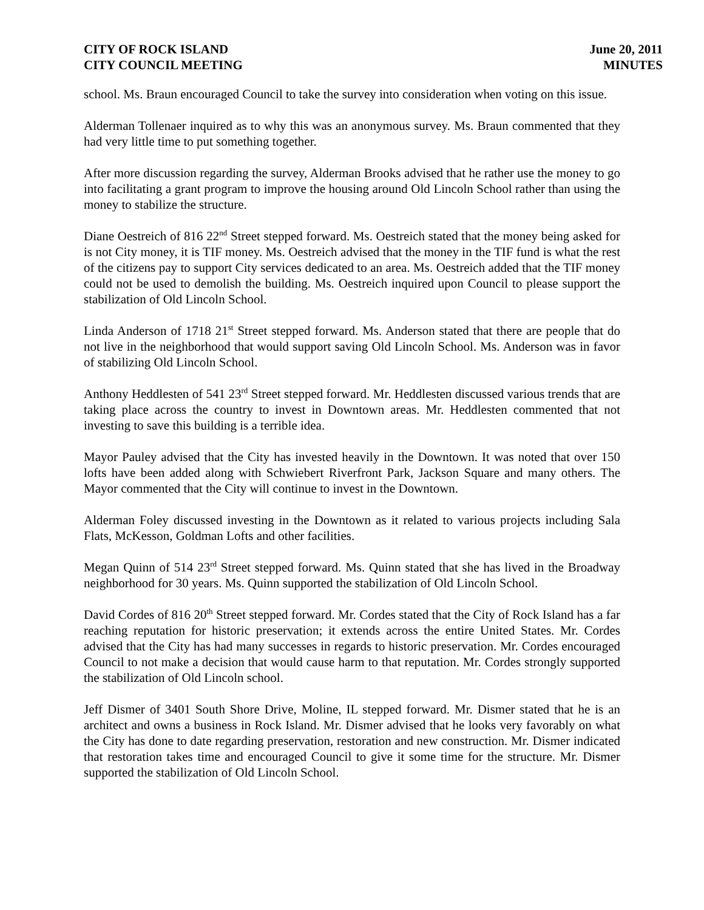CITY OF ROCK ISLAND
CITY COUNCIL MEETING
June 20, 2011
MINUTES
school. Ms. Braun encouraged Council to take the survey into consideration when voting on this issue.
Alderman Tollenaer inquired as to why this was an anonymous survey. Ms. Braun commented that they had very little time to put something together.
After more discussion regarding the survey, Alderman Brooks advised that he rather use the money to go into facilitating a grant program to improve the housing around Old Lincoln School rather than using the money to stabilize the structure.
Diane Oestreich of 816 22<sup>nd</sup> Street stepped forward. Ms. Oestreich stated that the money being asked for is not City money, it is TIF money. Ms. Oestreich advised that the money in the TIF fund is what the rest of the citizens pay to support City services dedicated to an area. Ms. Oestreich added that the TIF money could not be used to demolish the building. Ms. Oestreich inquired upon Council to please support the stabilization of Old Lincoln School.
Linda Anderson of 1718 21<sup>st</sup> Street stepped forward. Ms. Anderson stated that there are people that do not live in the neighborhood that would support saving Old Lincoln School. Ms. Anderson was in favor of stabilizing Old Lincoln School.
Anthony Heddlesten of 541 23<sup>rd</sup> Street stepped forward. Mr. Heddlesten discussed various trends that are taking place across the country to invest in Downtown areas. Mr. Heddlesten commented that not investing to save this building is a terrible idea.
Mayor Pauley advised that the City has invested heavily in the Downtown. It was noted that over 150 lofts have been added along with Schwiebert Riverfront Park, Jackson Square and many others. The Mayor commented that the City will continue to invest in the Downtown.
Alderman Foley discussed investing in the Downtown as it related to various projects including Sala Flats, McKesson, Goldman Lofts and other facilities.
Megan Quinn of 514 23<sup>rd</sup> Street stepped forward. Ms. Quinn stated that she has lived in the Broadway neighborhood for 30 years. Ms. Quinn supported the stabilization of Old Lincoln School.
David Cordes of 816 20<sup>th</sup> Street stepped forward. Mr. Cordes stated that the City of Rock Island has a far reaching reputation for historic preservation; it extends across the entire United States. Mr. Cordes advised that the City has had many successes in regards to historic preservation. Mr. Cordes encouraged Council to not make a decision that would cause harm to that reputation. Mr. Cordes strongly supported the stabilization of Old Lincoln school.
Jeff Dismer of 3401 South Shore Drive, Moline, IL stepped forward. Mr. Dismer stated that he is an architect and owns a business in Rock Island. Mr. Dismer advised that he looks very favorably on what the City has done to date regarding preservation, restoration and new construction. Mr. Dismer indicated that restoration takes time and encouraged Council to give it some time for the structure. Mr. Dismer supported the stabilization of Old Lincoln School.